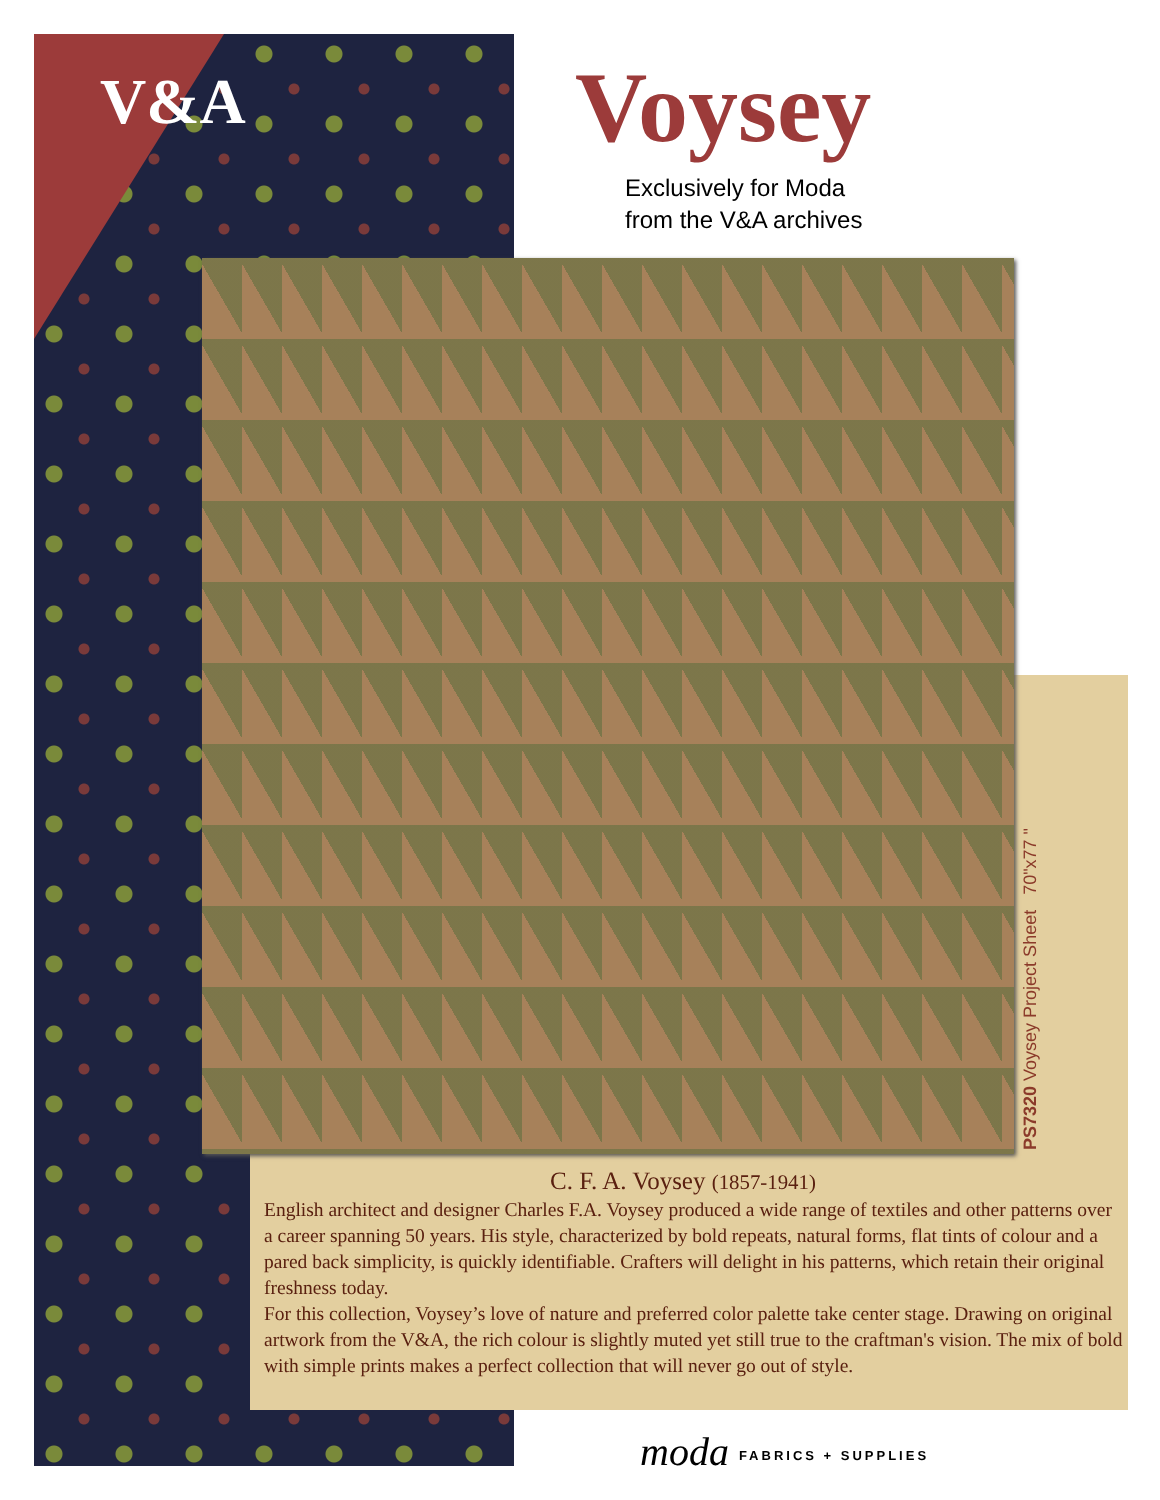V&A Voysey
Exclusively for Moda
from the V&A archives
PS7320 Voysey Project Sheet 70"x77 "
C. F. A. Voysey (1857-1941)
English architect and designer Charles F.A. Voysey produced a wide range of textiles and other patterns over a career spanning 50 years. His style, characterized by bold repeats, natural forms, flat tints of colour and a pared back simplicity, is quickly identifiable. Crafters will delight in his patterns, which retain their original freshness today.
For this collection, Voysey’s love of nature and preferred color palette take center stage. Drawing on original artwork from the V&A, the rich colour is slightly muted yet still true to the craftman's vision. The mix of bold with simple prints makes a perfect collection that will never go out of style.
moda FABRICS + SUPPLIES